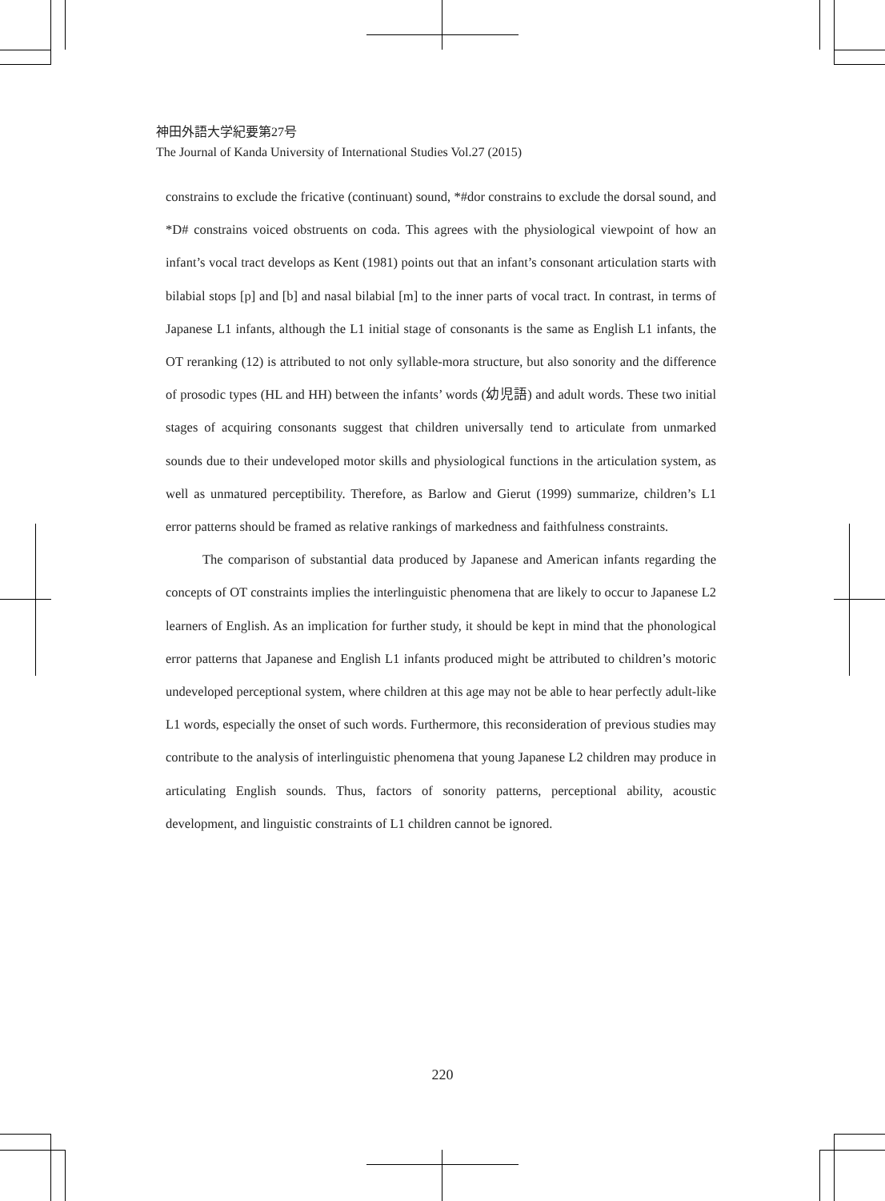神田外語大学紀要第27号
The Journal of Kanda University of International Studies Vol.27 (2015)
constrains to exclude the fricative (continuant) sound, *#dor constrains to exclude the dorsal sound, and *D# constrains voiced obstruents on coda. This agrees with the physiological viewpoint of how an infant’s vocal tract develops as Kent (1981) points out that an infant’s consonant articulation starts with bilabial stops [p] and [b] and nasal bilabial [m] to the inner parts of vocal tract. In contrast, in terms of Japanese L1 infants, although the L1 initial stage of consonants is the same as English L1 infants, the OT reranking (12) is attributed to not only syllable-mora structure, but also sonority and the difference of prosodic types (HL and HH) between the infants’ words (幼児語) and adult words. These two initial stages of acquiring consonants suggest that children universally tend to articulate from unmarked sounds due to their undeveloped motor skills and physiological functions in the articulation system, as well as unmatured perceptibility. Therefore, as Barlow and Gierut (1999) summarize, children’s L1 error patterns should be framed as relative rankings of markedness and faithfulness constraints.
The comparison of substantial data produced by Japanese and American infants regarding the concepts of OT constraints implies the interlinguistic phenomena that are likely to occur to Japanese L2 learners of English. As an implication for further study, it should be kept in mind that the phonological error patterns that Japanese and English L1 infants produced might be attributed to children’s motoric undeveloped perceptional system, where children at this age may not be able to hear perfectly adult-like L1 words, especially the onset of such words. Furthermore, this reconsideration of previous studies may contribute to the analysis of interlinguistic phenomena that young Japanese L2 children may produce in articulating English sounds. Thus, factors of sonority patterns, perceptional ability, acoustic development, and linguistic constraints of L1 children cannot be ignored.
220